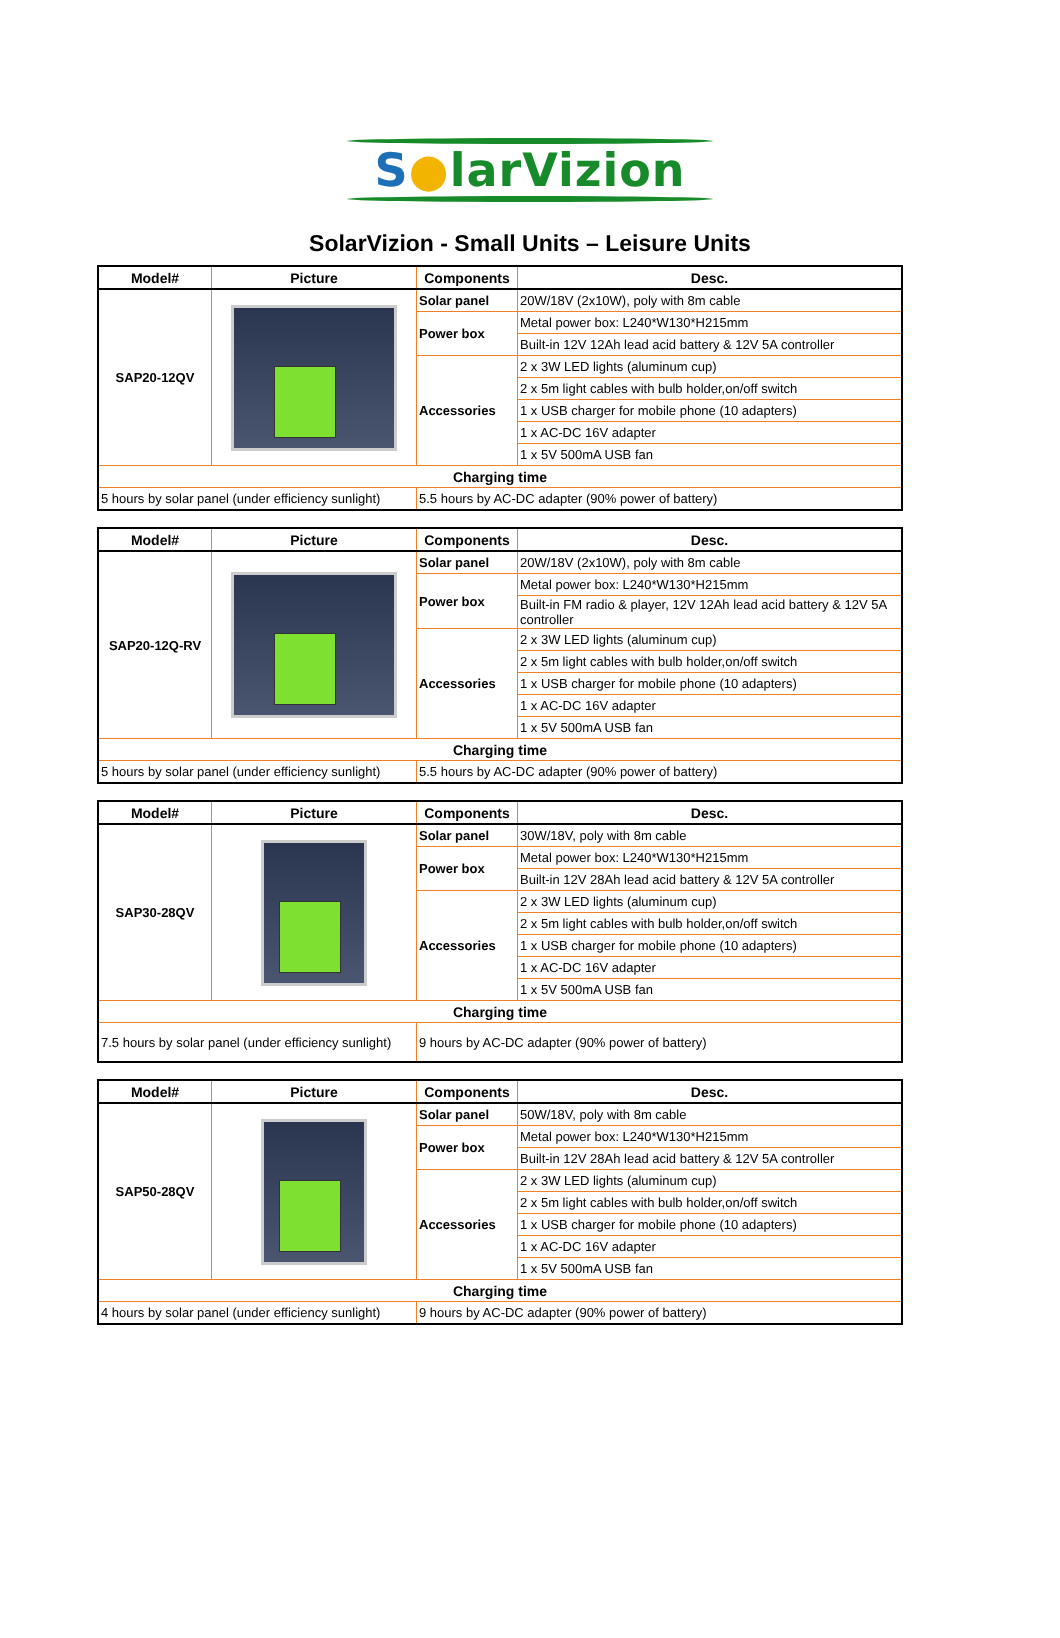S●larVizion
SolarVizion - Small Units – Leisure Units
| Model# | Picture | Components | Desc. |
| --- | --- | --- | --- |
| SAP20-12QV | | Solar panel | 20W/18V (2x10W), poly with 8m cable |
| | | Power box | Metal power box: L240*W130*H215mm |
| | | | Built-in 12V 12Ah lead acid battery & 12V 5A controller |
| | | Accessories | 2 x 3W LED lights (aluminum cup) |
| | | | 2 x 5m light cables with bulb holder,on/off switch |
| | | | 1 x USB charger for mobile phone (10 adapters) |
| | | | 1 x AC-DC 16V adapter |
| | | | 1 x 5V 500mA USB fan |
| Charging time | | | |
| 5 hours by solar panel (under efficiency sunlight) | | 5.5 hours by AC-DC adapter (90% power of battery) | |
| Model# | Picture | Components | Desc. |
| --- | --- | --- | --- |
| SAP20-12Q-RV | | Solar panel | 20W/18V (2x10W), poly with 8m cable |
| | | Power box | Metal power box: L240*W130*H215mm |
| | | | Built-in FM radio & player, 12V 12Ah lead acid battery & 12V 5A controller |
| | | Accessories | 2 x 3W LED lights (aluminum cup) |
| | | | 2 x 5m light cables with bulb holder,on/off switch |
| | | | 1 x USB charger for mobile phone (10 adapters) |
| | | | 1 x AC-DC 16V adapter |
| | | | 1 x 5V 500mA USB fan |
| Charging time | | | |
| 5 hours by solar panel (under efficiency sunlight) | | 5.5 hours by AC-DC adapter (90% power of battery) | |
| Model# | Picture | Components | Desc. |
| --- | --- | --- | --- |
| SAP30-28QV | | Solar panel | 30W/18V, poly with 8m cable |
| | | Power box | Metal power box: L240*W130*H215mm |
| | | | Built-in 12V 28Ah lead acid battery & 12V 5A controller |
| | | Accessories | 2 x 3W LED lights (aluminum cup) |
| | | | 2 x 5m light cables with bulb holder,on/off switch |
| | | | 1 x USB charger for mobile phone (10 adapters) |
| | | | 1 x AC-DC 16V adapter |
| | | | 1 x 5V 500mA USB fan |
| Charging time | | | |
| 7.5 hours by solar panel (under efficiency sunlight) | | 9 hours by AC-DC adapter (90% power of battery) | |
| Model# | Picture | Components | Desc. |
| --- | --- | --- | --- |
| SAP50-28QV | | Solar panel | 50W/18V, poly with 8m cable |
| | | Power box | Metal power box: L240*W130*H215mm |
| | | | Built-in 12V 28Ah lead acid battery & 12V 5A controller |
| | | Accessories | 2 x 3W LED lights (aluminum cup) |
| | | | 2 x 5m light cables with bulb holder,on/off switch |
| | | | 1 x USB charger for mobile phone (10 adapters) |
| | | | 1 x AC-DC 16V adapter |
| | | | 1 x 5V 500mA USB fan |
| Charging time | | | |
| 4 hours by solar panel (under efficiency sunlight) | | 9 hours by AC-DC adapter (90% power of battery) | |